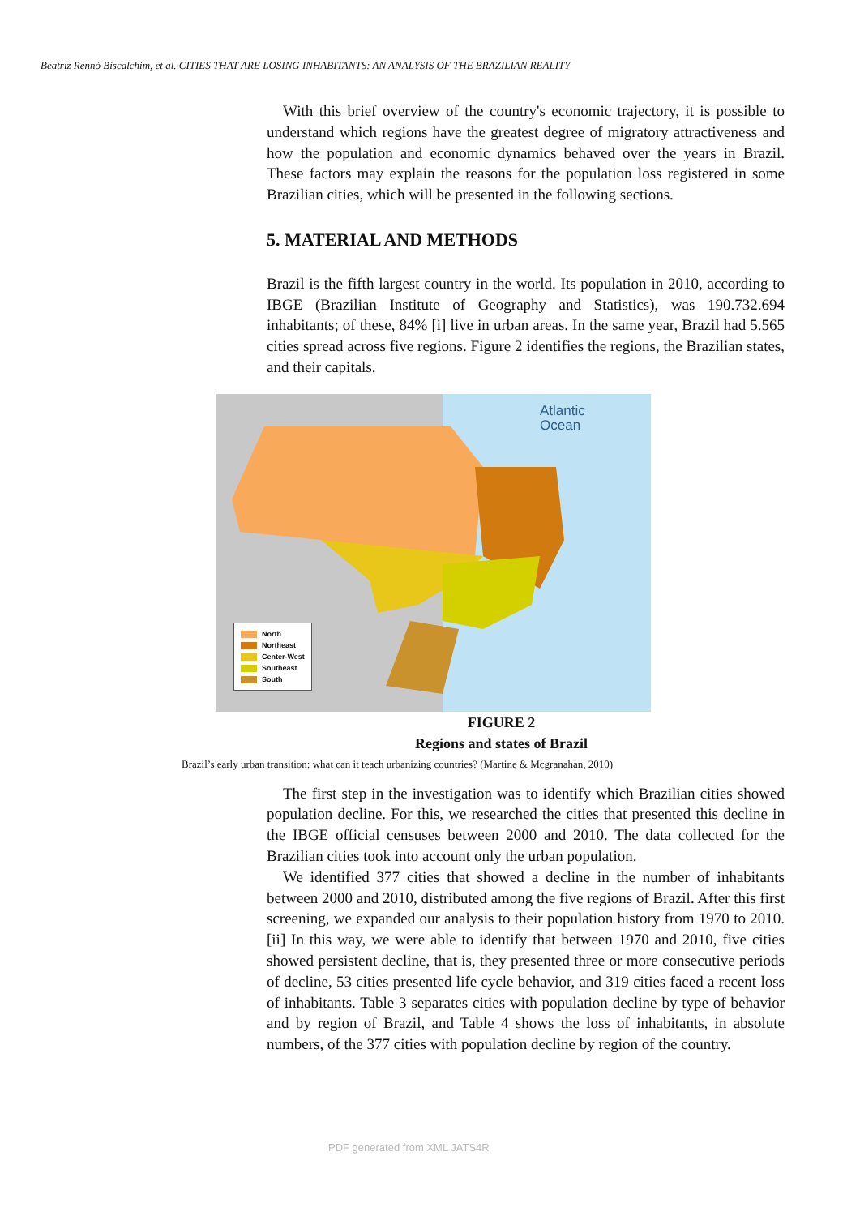Beatriz Rennó Biscalchim, et al. CITIES THAT ARE LOSING INHABITANTS: AN ANALYSIS OF THE BRAZILIAN REALITY
With this brief overview of the country's economic trajectory, it is possible to understand which regions have the greatest degree of migratory attractiveness and how the population and economic dynamics behaved over the years in Brazil. These factors may explain the reasons for the population loss registered in some Brazilian cities, which will be presented in the following sections.
5. MATERIAL AND METHODS
Brazil is the fifth largest country in the world. Its population in 2010, according to IBGE (Brazilian Institute of Geography and Statistics), was 190.732.694 inhabitants; of these, 84% [i] live in urban areas. In the same year, Brazil had 5.565 cities spread across five regions. Figure 2 identifies the regions, the Brazilian states, and their capitals.
Atlantic
Ocean
North
Northeast
Center-West
Southeast
South
FIGURE 2
Regions and states of Brazil
Brazil’s early urban transition: what can it teach urbanizing countries? (Martine & Mcgranahan, 2010)
The first step in the investigation was to identify which Brazilian cities showed population decline. For this, we researched the cities that presented this decline in the IBGE official censuses between 2000 and 2010. The data collected for the Brazilian cities took into account only the urban population.
We identified 377 cities that showed a decline in the number of inhabitants between 2000 and 2010, distributed among the five regions of Brazil. After this first screening, we expanded our analysis to their population history from 1970 to 2010. [ii] In this way, we were able to identify that between 1970 and 2010, five cities showed persistent decline, that is, they presented three or more consecutive periods of decline, 53 cities presented life cycle behavior, and 319 cities faced a recent loss of inhabitants. Table 3 separates cities with population decline by type of behavior and by region of Brazil, and Table 4 shows the loss of inhabitants, in absolute numbers, of the 377 cities with population decline by region of the country.
PDF generated from XML JATS4R